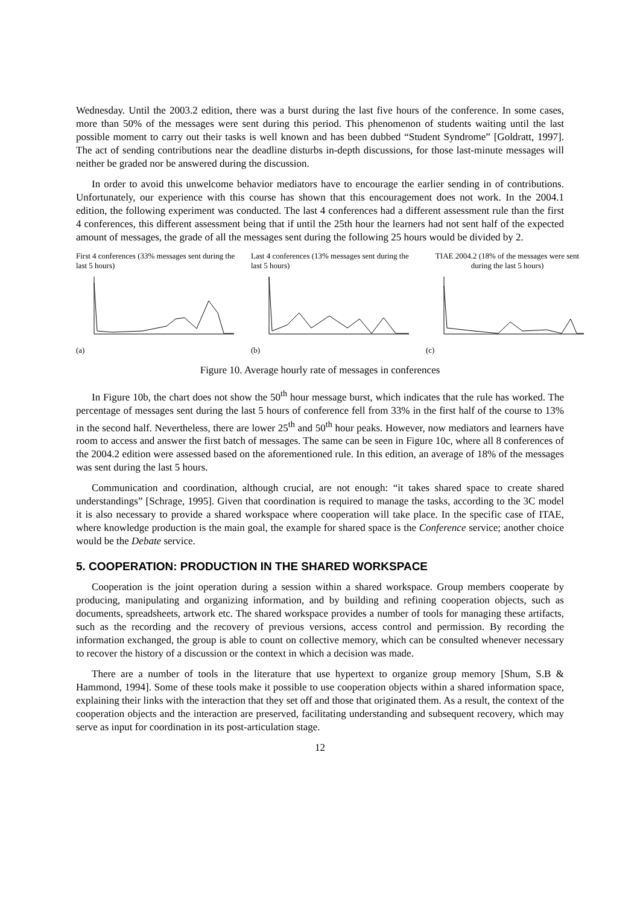Wednesday. Until the 2003.2 edition, there was a burst during the last five hours of the conference. In some cases, more than 50% of the messages were sent during this period. This phenomenon of students waiting until the last possible moment to carry out their tasks is well known and has been dubbed “Student Syndrome” [Goldratt, 1997]. The act of sending contributions near the deadline disturbs in-depth discussions, for those last-minute messages will neither be graded nor be answered during the discussion.
In order to avoid this unwelcome behavior mediators have to encourage the earlier sending in of contributions. Unfortunately, our experience with this course has shown that this encouragement does not work. In the 2004.1 edition, the following experiment was conducted. The last 4 conferences had a different assessment rule than the first 4 conferences, this different assessment being that if until the 25th hour the learners had not sent half of the expected amount of messages, the grade of all the messages sent during the following 25 hours would be divided by 2.
First 4 conferences (33% messages sent during the last 5 hours)
(a)
Last 4 conferences (13% messages sent during the last 5 hours)
(b)
TIAE 2004.2 (18% of the messages were sent during the last 5 hours)
(c)
Figure 10. Average hourly rate of messages in conferences
In Figure 10b, the chart does not show the 50<sup>th</sup> hour message burst, which indicates that the rule has worked. The percentage of messages sent during the last 5 hours of conference fell from 33% in the first half of the course to 13% in the second half. Nevertheless, there are lower 25<sup>th</sup> and 50<sup>th</sup> hour peaks. However, now mediators and learners have room to access and answer the first batch of messages. The same can be seen in Figure 10c, where all 8 conferences of the 2004.2 edition were assessed based on the aforementioned rule. In this edition, an average of 18% of the messages was sent during the last 5 hours.
Communication and coordination, although crucial, are not enough: “it takes shared space to create shared understandings” [Schrage, 1995]. Given that coordination is required to manage the tasks, according to the 3C model it is also necessary to provide a shared workspace where cooperation will take place. In the specific case of ITAE, where knowledge production is the main goal, the example for shared space is the Conference service; another choice would be the Debate service.
5. COOPERATION: PRODUCTION IN THE SHARED WORKSPACE
Cooperation is the joint operation during a session within a shared workspace. Group members cooperate by producing, manipulating and organizing information, and by building and refining cooperation objects, such as documents, spreadsheets, artwork etc. The shared workspace provides a number of tools for managing these artifacts, such as the recording and the recovery of previous versions, access control and permission. By recording the information exchanged, the group is able to count on collective memory, which can be consulted whenever necessary to recover the history of a discussion or the context in which a decision was made.
There are a number of tools in the literature that use hypertext to organize group memory [Shum, S.B & Hammond, 1994]. Some of these tools make it possible to use cooperation objects within a shared information space, explaining their links with the interaction that they set off and those that originated them. As a result, the context of the cooperation objects and the interaction are preserved, facilitating understanding and subsequent recovery, which may serve as input for coordination in its post-articulation stage.
12